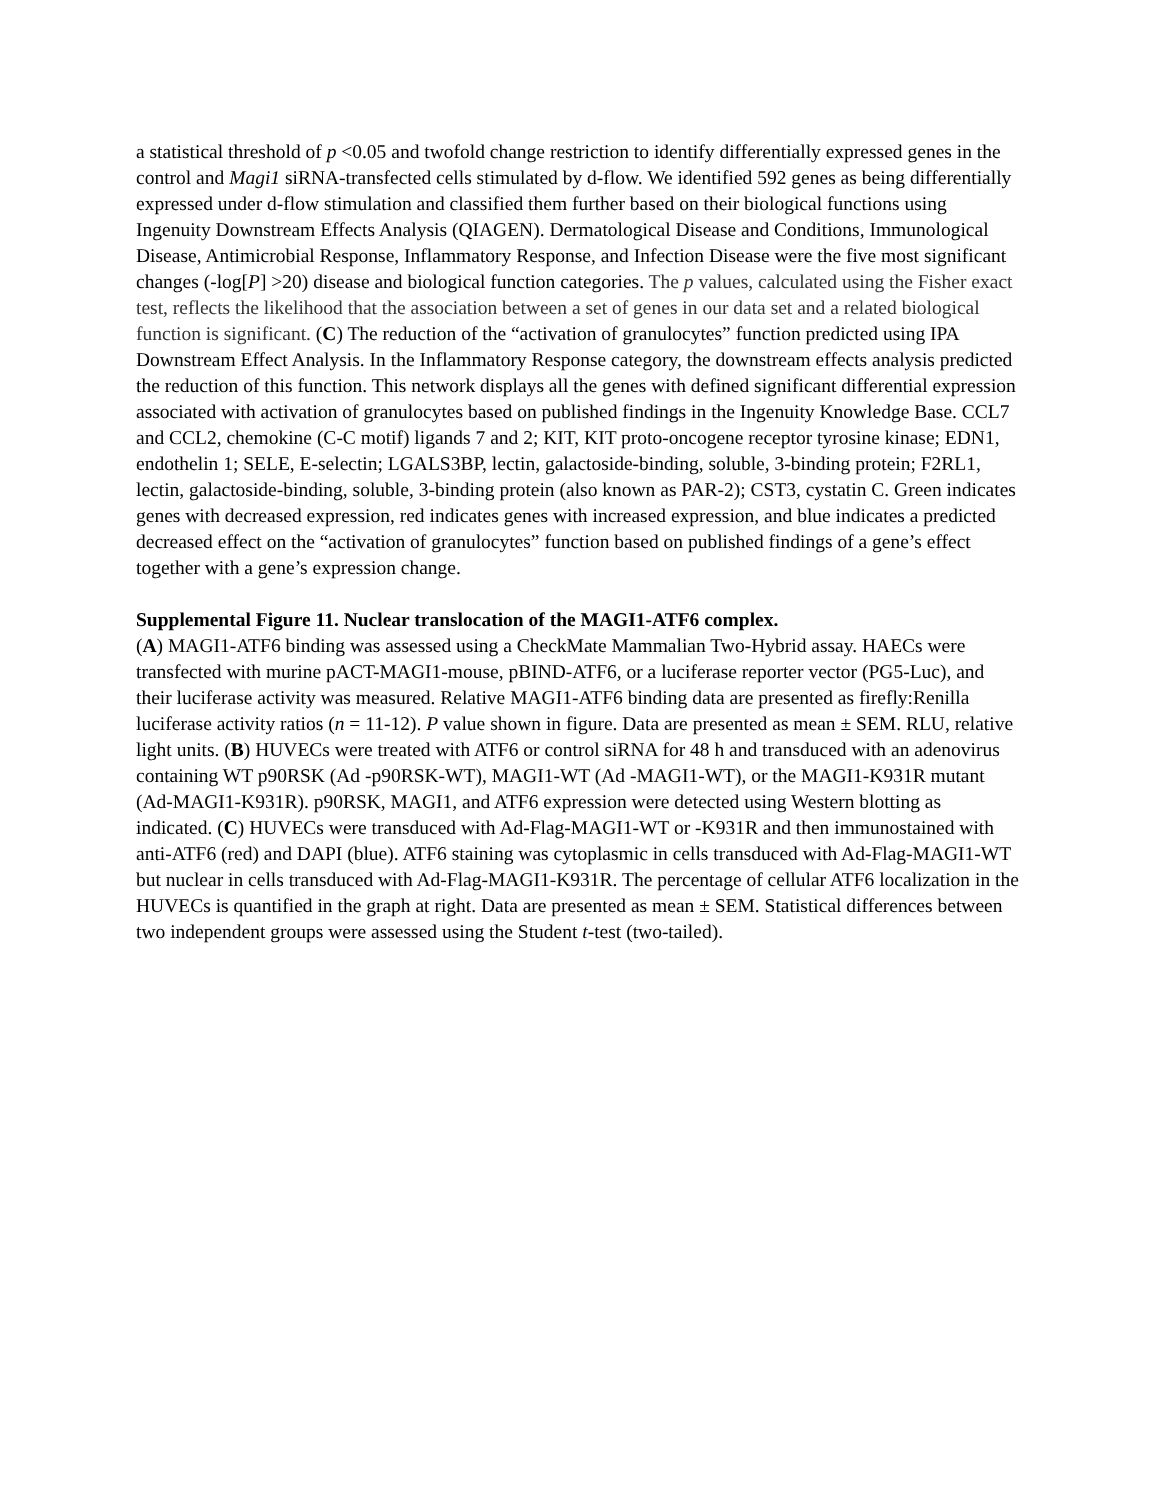a statistical threshold of p <0.05 and twofold change restriction to identify differentially expressed genes in the control and Magi1 siRNA-transfected cells stimulated by d-flow. We identified 592 genes as being differentially expressed under d-flow stimulation and classified them further based on their biological functions using Ingenuity Downstream Effects Analysis (QIAGEN). Dermatological Disease and Conditions, Immunological Disease, Antimicrobial Response, Inflammatory Response, and Infection Disease were the five most significant changes (-log[P] >20) disease and biological function categories. The p values, calculated using the Fisher exact test, reflects the likelihood that the association between a set of genes in our data set and a related biological function is significant. (C) The reduction of the “activation of granulocytes” function predicted using IPA Downstream Effect Analysis. In the Inflammatory Response category, the downstream effects analysis predicted the reduction of this function. This network displays all the genes with defined significant differential expression associated with activation of granulocytes based on published findings in the Ingenuity Knowledge Base. CCL7 and CCL2, chemokine (C-C motif) ligands 7 and 2; KIT, KIT proto-oncogene receptor tyrosine kinase; EDN1, endothelin 1; SELE, E-selectin; LGALS3BP, lectin, galactoside-binding, soluble, 3-binding protein; F2RL1, lectin, galactoside-binding, soluble, 3-binding protein (also known as PAR-2); CST3, cystatin C. Green indicates genes with decreased expression, red indicates genes with increased expression, and blue indicates a predicted decreased effect on the “activation of granulocytes” function based on published findings of a gene’s effect together with a gene’s expression change.
Supplemental Figure 11. Nuclear translocation of the MAGI1-ATF6 complex.
(A) MAGI1-ATF6 binding was assessed using a CheckMate Mammalian Two-Hybrid assay. HAECs were transfected with murine pACT-MAGI1-mouse, pBIND-ATF6, or a luciferase reporter vector (PG5-Luc), and their luciferase activity was measured. Relative MAGI1-ATF6 binding data are presented as firefly:Renilla luciferase activity ratios (n = 11-12). P value shown in figure. Data are presented as mean ± SEM. RLU, relative light units. (B) HUVECs were treated with ATF6 or control siRNA for 48 h and transduced with an adenovirus containing WT p90RSK (Ad -p90RSK-WT), MAGI1-WT (Ad -MAGI1-WT), or the MAGI1-K931R mutant (Ad-MAGI1-K931R). p90RSK, MAGI1, and ATF6 expression were detected using Western blotting as indicated. (C) HUVECs were transduced with Ad-Flag-MAGI1-WT or -K931R and then immunostained with anti-ATF6 (red) and DAPI (blue). ATF6 staining was cytoplasmic in cells transduced with Ad-Flag-MAGI1-WT but nuclear in cells transduced with Ad-Flag-MAGI1-K931R. The percentage of cellular ATF6 localization in the HUVECs is quantified in the graph at right. Data are presented as mean ± SEM. Statistical differences between two independent groups were assessed using the Student t-test (two-tailed).